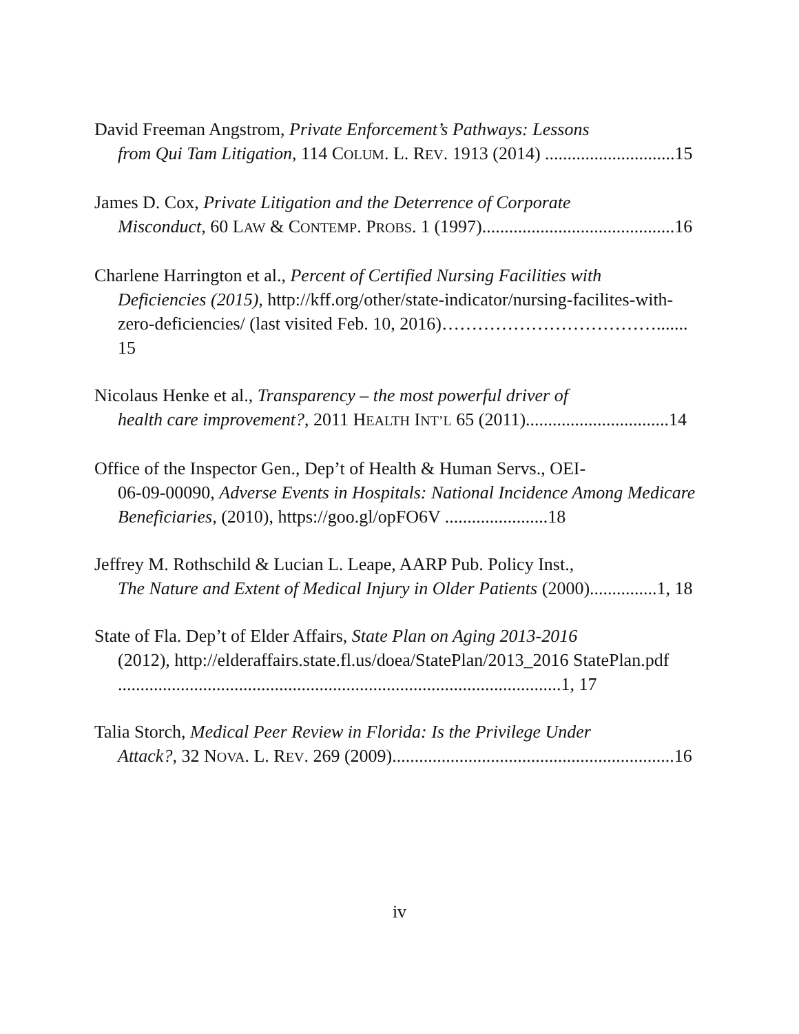David Freeman Angstrom, Private Enforcement’s Pathways: Lessons
from Qui Tam Litigation, 114 COLUM. L. REV. 1913 (2014) .............................15
James D. Cox, Private Litigation and the Deterrence of Corporate
Misconduct, 60 LAW & CONTEMP. PROBS. 1 (1997)...........................................16
Charlene Harrington et al., Percent of Certified Nursing Facilities with
Deficiencies (2015), http://kff.org/other/state-indicator/nursing-facilites-with-zero-deficiencies/ (last visited Feb. 10, 2016)………………………………....... 15
Nicolaus Henke et al., Transparency – the most powerful driver of
health care improvement?, 2011 HEALTH INT’L 65 (2011)................................14
Office of the Inspector Gen., Dep’t of Health & Human Servs., OEI-
06-09-00090, Adverse Events in Hospitals: National Incidence Among Medicare Beneficiaries, (2010), https://goo.gl/opFO6V .......................18
Jeffrey M. Rothschild & Lucian L. Leape, AARP Pub. Policy Inst.,
The Nature and Extent of Medical Injury in Older Patients (2000)...............1, 18
State of Fla. Dep’t of Elder Affairs, State Plan on Aging 2013-2016
(2012), http://elderaffairs.state.fl.us/doea/StatePlan/2013_2016 StatePlan.pdf ...................................................................................................1, 17
Talia Storch, Medical Peer Review in Florida: Is the Privilege Under
Attack?, 32 NOVA. L. REV. 269 (2009)...............................................................16
iv